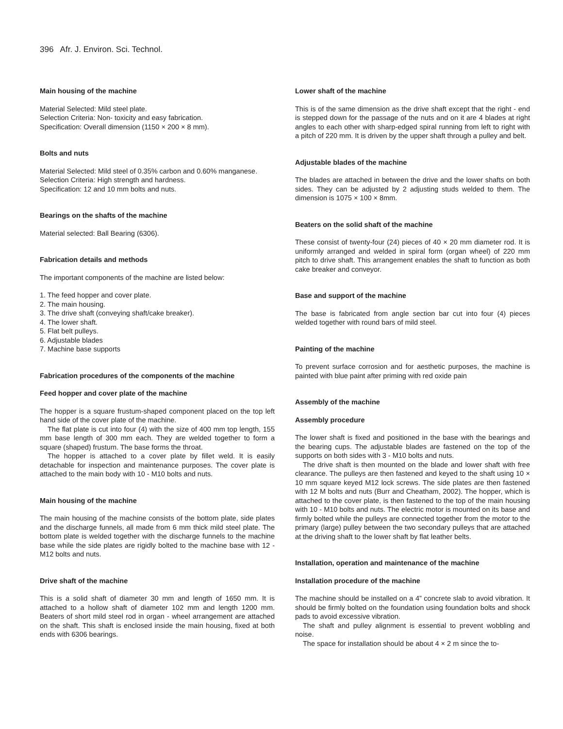396 Afr. J. Environ. Sci. Technol.
Main housing of the machine
Material Selected: Mild steel plate.
Selection Criteria: Non- toxicity and easy fabrication.
Specification: Overall dimension (1150 × 200 × 8 mm).
Bolts and nuts
Material Selected: Mild steel of 0.35% carbon and 0.60% manganese.
Selection Criteria: High strength and hardness.
Specification: 12 and 10 mm bolts and nuts.
Bearings on the shafts of the machine
Material selected: Ball Bearing (6306).
Fabrication details and methods
The important components of the machine are listed below:
1. The feed hopper and cover plate.
2. The main housing.
3. The drive shaft (conveying shaft/cake breaker).
4. The lower shaft.
5. Flat belt pulleys.
6. Adjustable blades
7. Machine base supports
Fabrication procedures of the components of the machine
Feed hopper and cover plate of the machine
The hopper is a square frustum-shaped component placed on the top left hand side of the cover plate of the machine.
The flat plate is cut into four (4) with the size of 400 mm top length, 155 mm base length of 300 mm each. They are welded together to form a square (shaped) frustum. The base forms the throat.
The hopper is attached to a cover plate by fillet weld. It is easily detachable for inspection and maintenance purposes. The cover plate is attached to the main body with 10 - M10 bolts and nuts.
Main housing of the machine
The main housing of the machine consists of the bottom plate, side plates and the discharge funnels, all made from 6 mm thick mild steel plate. The bottom plate is welded together with the discharge funnels to the machine base while the side plates are rigidly bolted to the machine base with 12 - M12 bolts and nuts.
Drive shaft of the machine
This is a solid shaft of diameter 30 mm and length of 1650 mm. It is attached to a hollow shaft of diameter 102 mm and length 1200 mm. Beaters of short mild steel rod in organ - wheel arrangement are attached on the shaft. This shaft is enclosed inside the main housing, fixed at both ends with 6306 bearings.
Lower shaft of the machine
This is of the same dimension as the drive shaft except that the right - end is stepped down for the passage of the nuts and on it are 4 blades at right angles to each other with sharp-edged spiral running from left to right with a pitch of 220 mm. It is driven by the upper shaft through a pulley and belt.
Adjustable blades of the machine
The blades are attached in between the drive and the lower shafts on both sides. They can be adjusted by 2 adjusting studs welded to them. The dimension is 1075 × 100 × 8mm.
Beaters on the solid shaft of the machine
These consist of twenty-four (24) pieces of 40 × 20 mm diameter rod. It is uniformly arranged and welded in spiral form (organ wheel) of 220 mm pitch to drive shaft. This arrangement enables the shaft to function as both cake breaker and conveyor.
Base and support of the machine
The base is fabricated from angle section bar cut into four (4) pieces welded together with round bars of mild steel.
Painting of the machine
To prevent surface corrosion and for aesthetic purposes, the machine is painted with blue paint after priming with red oxide pain
Assembly of the machine
Assembly procedure
The lower shaft is fixed and positioned in the base with the bearings and the bearing cups. The adjustable blades are fastened on the top of the supports on both sides with 3 - M10 bolts and nuts.
The drive shaft is then mounted on the blade and lower shaft with free clearance. The pulleys are then fastened and keyed to the shaft using 10 × 10 mm square keyed M12 lock screws. The side plates are then fastened with 12 M bolts and nuts (Burr and Cheatham, 2002). The hopper, which is attached to the cover plate, is then fastened to the top of the main housing with 10 - M10 bolts and nuts. The electric motor is mounted on its base and firmly bolted while the pulleys are connected together from the motor to the primary (large) pulley between the two secondary pulleys that are attached at the driving shaft to the lower shaft by flat leather belts.
Installation, operation and maintenance of the machine
Installation procedure of the machine
The machine should be installed on a 4” concrete slab to avoid vibration. It should be firmly bolted on the foundation using foundation bolts and shock pads to avoid excessive vibration.
The shaft and pulley alignment is essential to prevent wobbling and noise.
The space for installation should be about 4 × 2 m since the to-